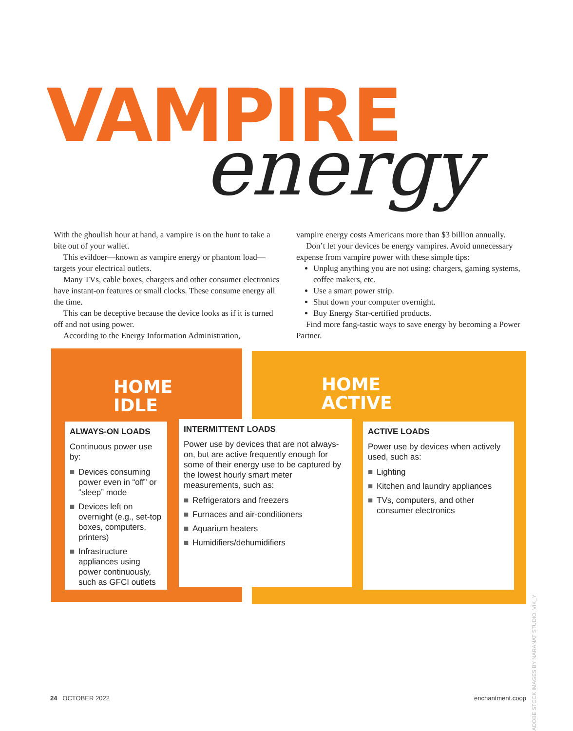VAMPIRE
energy
With the ghoulish hour at hand, a vampire is on the hunt to take a bite out of your wallet.
This evildoer—known as vampire energy or phantom load—targets your electrical outlets.
Many TVs, cable boxes, chargers and other consumer electronics have instant-on features or small clocks. These consume energy all the time.
This can be deceptive because the device looks as if it is turned off and not using power.
According to the Energy Information Administration,
vampire energy costs Americans more than $3 billion annually.
Don’t let your devices be energy vampires. Avoid unnecessary expense from vampire power with these simple tips:
Unplug anything you are not using: chargers, gaming systems, coffee makers, etc.
Use a smart power strip.
Shut down your computer overnight.
Buy Energy Star-certified products.
Find more fang-tastic ways to save energy by becoming a Power Partner.
HOME
IDLE
HOME
ACTIVE
ALWAYS-ON LOADS
Continuous power use by:
■ Devices consuming power even in “off” or “sleep” mode
■ Devices left on overnight (e.g., set-top boxes, computers, printers)
■ Infrastructure appliances using power continuously, such as GFCI outlets
INTERMITTENT LOADS
Power use by devices that are not always-on, but are active frequently enough for some of their energy use to be captured by the lowest hourly smart meter measurements, such as:
■ Refrigerators and freezers
■ Furnaces and air-conditioners
■ Aquarium heaters
■ Humidifiers/dehumidifiers
ACTIVE LOADS
Power use by devices when actively used, such as:
■ Lighting
■ Kitchen and laundry appliances
■ TVs, computers, and other consumer electronics
ADOBE STOCK IMAGES BY NARANAT STUDIO, VIK_Y
24 OCTOBER 2022 enchantment.coop